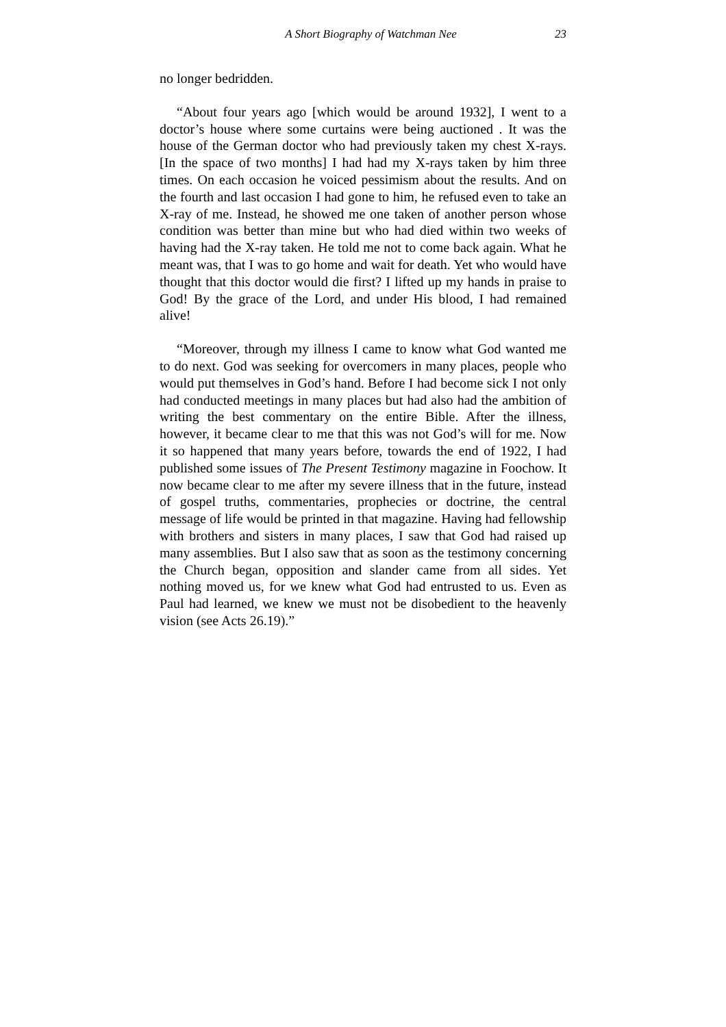A Short Biography of Watchman Nee 23
no longer bedridden.
“About four years ago [which would be around 1932], I went to a doctor’s house where some curtains were being auctioned . It was the house of the German doctor who had previously taken my chest X-rays. [In the space of two months] I had had my X-rays taken by him three times. On each occasion he voiced pessimism about the results. And on the fourth and last occasion I had gone to him, he refused even to take an X-ray of me. Instead, he showed me one taken of another person whose condition was better than mine but who had died within two weeks of having had the X-ray taken. He told me not to come back again. What he meant was, that I was to go home and wait for death. Yet who would have thought that this doctor would die first? I lifted up my hands in praise to God! By the grace of the Lord, and under His blood, I had remained alive!
“Moreover, through my illness I came to know what God wanted me to do next. God was seeking for overcomers in many places, people who would put themselves in God’s hand. Before I had become sick I not only had conducted meetings in many places but had also had the ambition of writing the best commentary on the entire Bible. After the illness, however, it became clear to me that this was not God’s will for me. Now it so happened that many years before, towards the end of 1922, I had published some issues of The Present Testimony magazine in Foochow. It now became clear to me after my severe illness that in the future, instead of gospel truths, commentaries, prophecies or doctrine, the central message of life would be printed in that magazine. Having had fellowship with brothers and sisters in many places, I saw that God had raised up many assemblies. But I also saw that as soon as the testimony concerning the Church began, opposition and slander came from all sides. Yet nothing moved us, for we knew what God had entrusted to us. Even as Paul had learned, we knew we must not be disobedient to the heavenly vision (see Acts 26.19).”